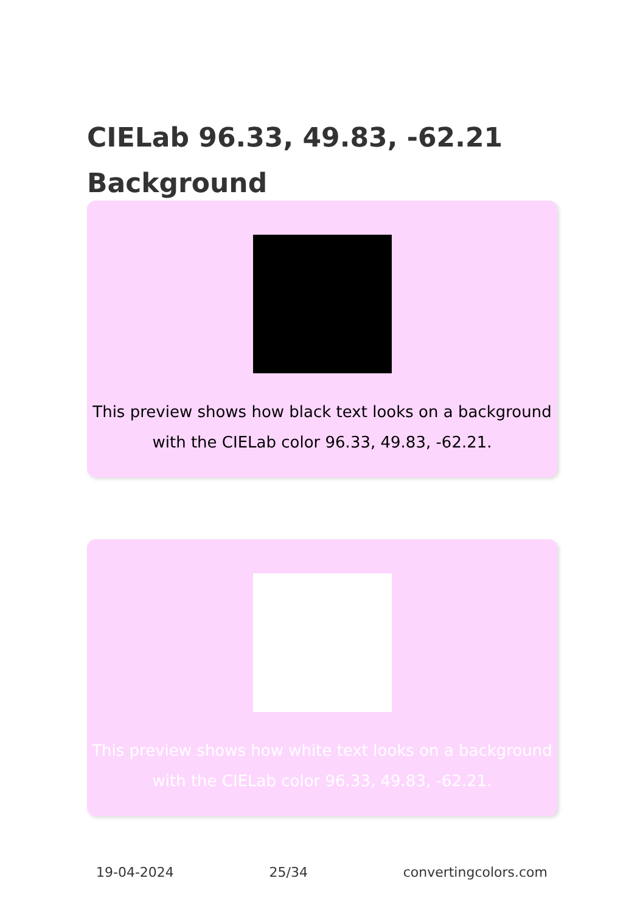CIELab 96.33, 49.83, -62.21
Background
This preview shows how black text looks on a background with the CIELab color 96.33, 49.83, -62.21.
This preview shows how white text looks on a background with the CIELab color 96.33, 49.83, -62.21.
19-04-2024 25/34 convertingcolors.com